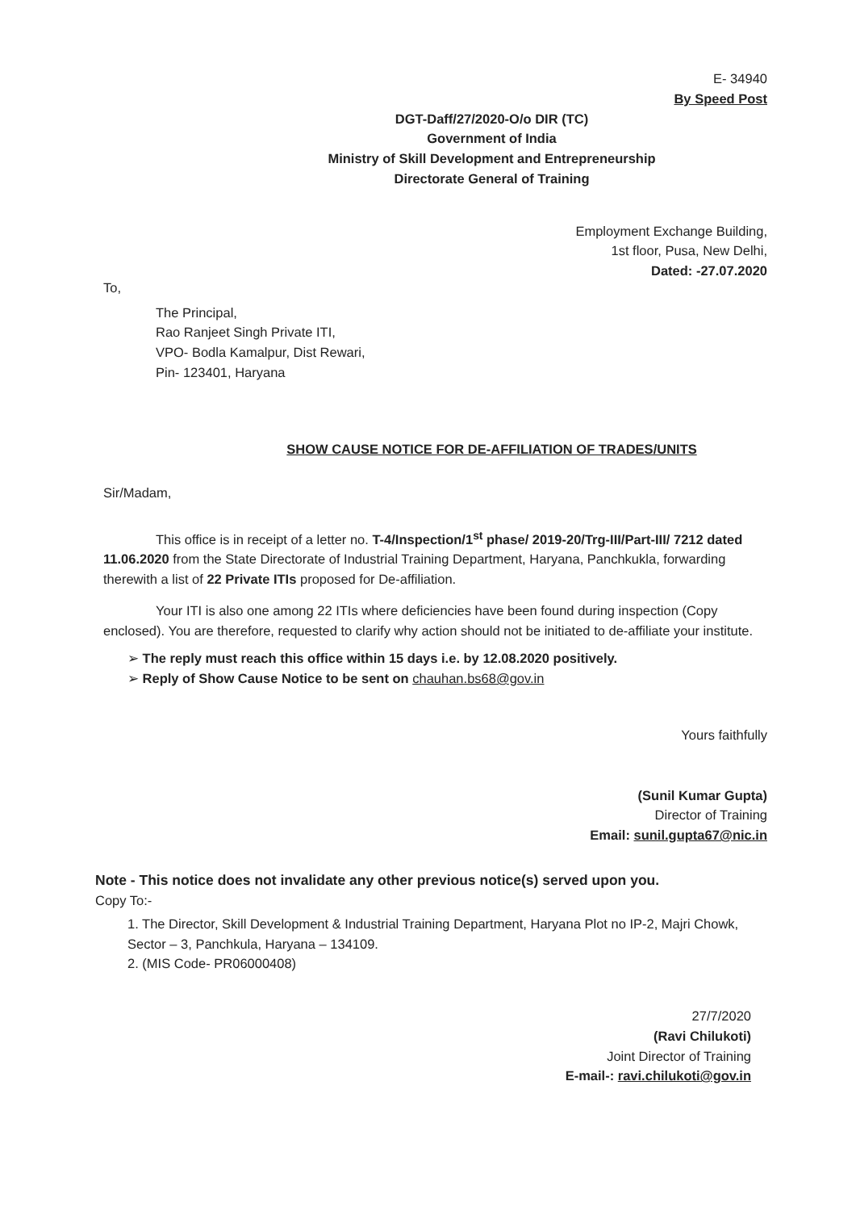E- 34940
By Speed Post
DGT-Daff/27/2020-O/o DIR (TC)
Government of India
Ministry of Skill Development and Entrepreneurship
Directorate General of Training
Employment Exchange Building,
1st floor, Pusa, New Delhi,
Dated: -27.07.2020
To,
The Principal,
Rao Ranjeet Singh Private ITI,
VPO- Bodla Kamalpur, Dist Rewari,
Pin- 123401, Haryana
SHOW CAUSE NOTICE FOR DE-AFFILIATION OF TRADES/UNITS
Sir/Madam,
This office is in receipt of a letter no. T-4/Inspection/1<sup>st</sup> phase/ 2019-20/Trg-III/Part-III/ 7212 dated 11.06.2020 from the State Directorate of Industrial Training Department, Haryana, Panchkukla, forwarding therewith a list of 22 Private ITIs proposed for De-affiliation.
Your ITI is also one among 22 ITIs where deficiencies have been found during inspection (Copy enclosed). You are therefore, requested to clarify why action should not be initiated to de-affiliate your institute.
➢ The reply must reach this office within 15 days i.e. by 12.08.2020 positively.
➢ Reply of Show Cause Notice to be sent on chauhan.bs68@gov.in
Yours faithfully
(Sunil Kumar Gupta)
Director of Training
Email: sunil.gupta67@nic.in
Note - This notice does not invalidate any other previous notice(s) served upon you.
Copy To:-
1. The Director, Skill Development & Industrial Training Department, Haryana Plot no IP-2, Majri Chowk, Sector – 3, Panchkula, Haryana – 134109.
2. (MIS Code- PR06000408)
27/7/2020
(Ravi Chilukoti)
Joint Director of Training
E-mail-: ravi.chilukoti@gov.in